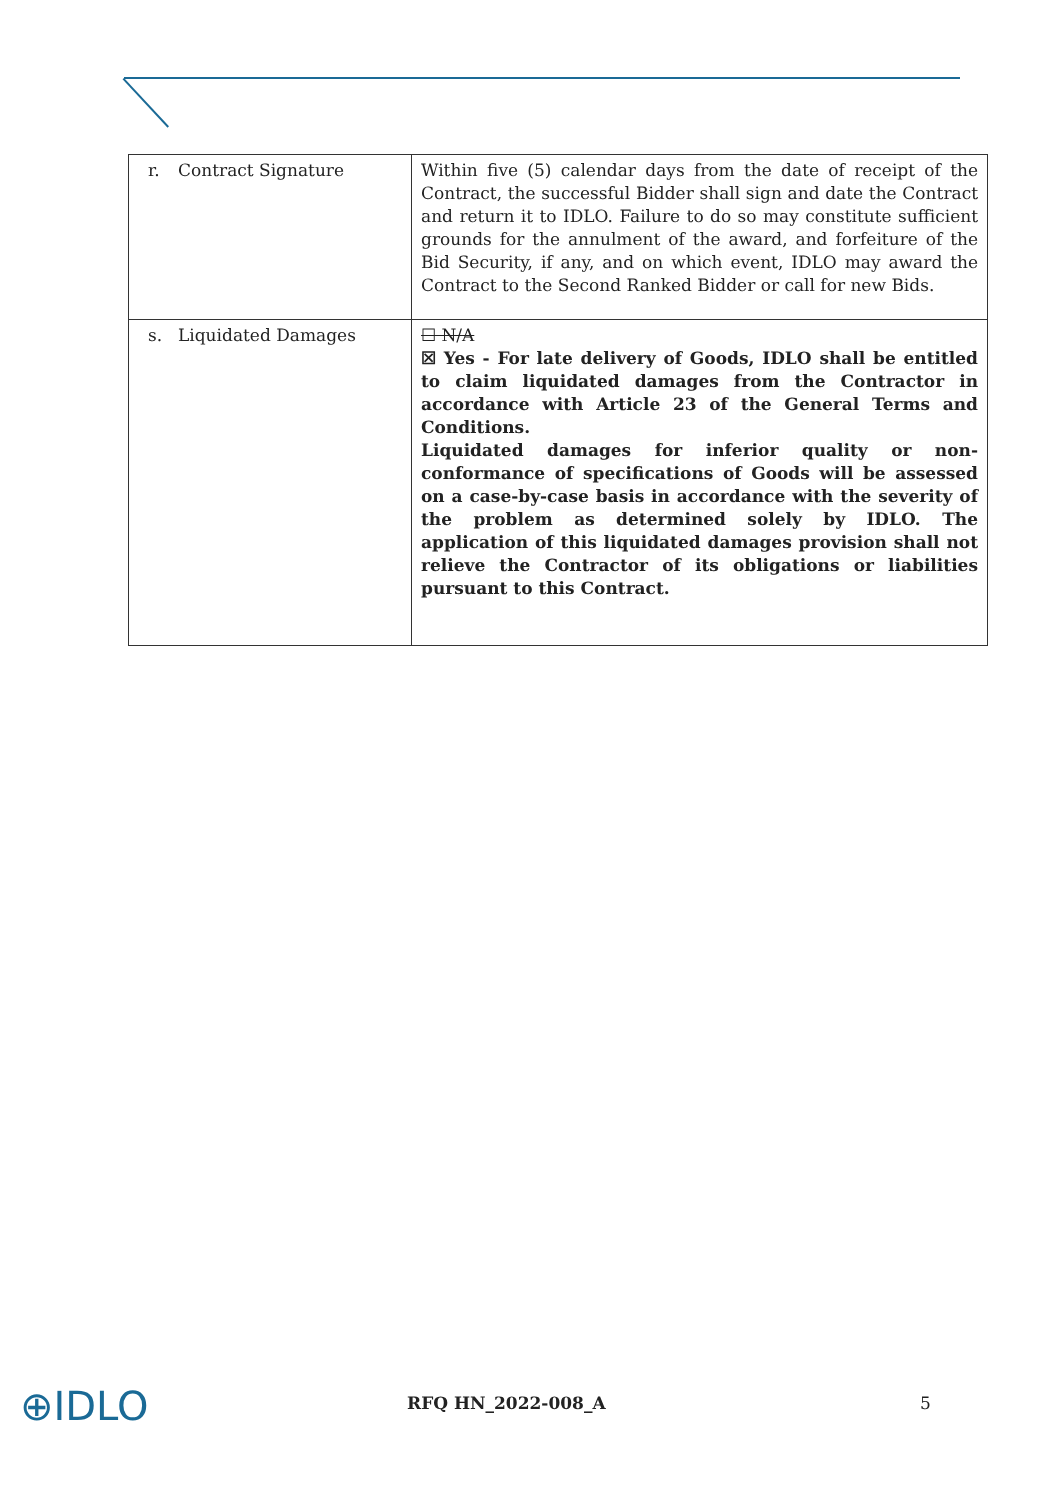| r. Contract Signature | Within five (5) calendar days from the date of receipt of the Contract, the successful Bidder shall sign and date the Contract and return it to IDLO. Failure to do so may constitute sufficient grounds for the annulment of the award, and forfeiture of the Bid Security, if any, and on which event, IDLO may award the Contract to the Second Ranked Bidder or call for new Bids. |
| s. Liquidated Damages | ☐ N/A ☒ Yes - For late delivery of Goods, IDLO shall be entitled to claim liquidated damages from the Contractor in accordance with Article 23 of the General Terms and Conditions. Liquidated damages for inferior quality or non-conformance of specifications of Goods will be assessed on a case-by-case basis in accordance with the severity of the problem as determined solely by IDLO. The application of this liquidated damages provision shall not relieve the Contractor of its obligations or liabilities pursuant to this Contract. |
⊕IDLO
RFQ HN_2022-008_A 5